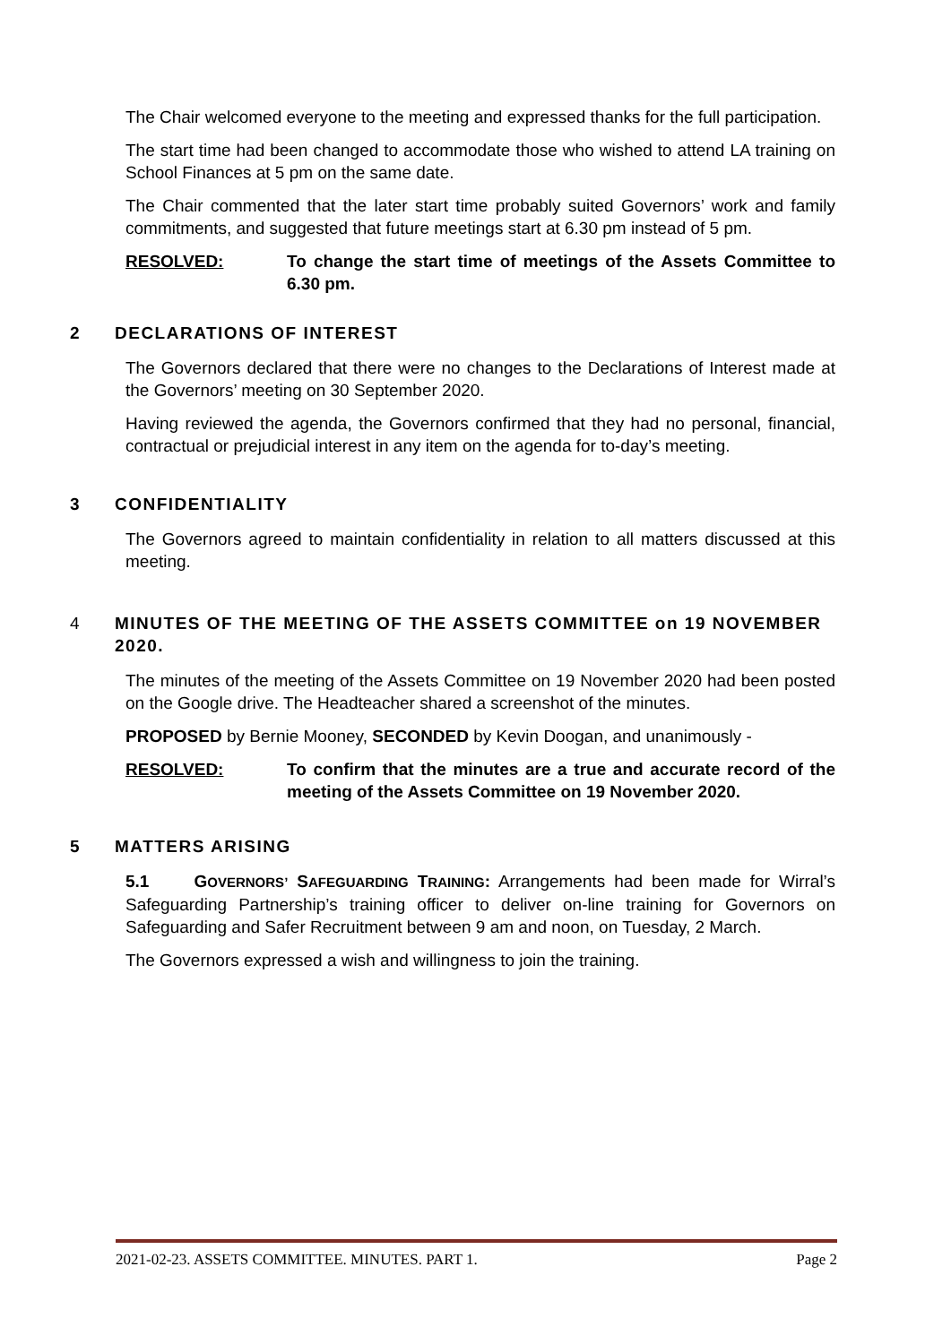The Chair welcomed everyone to the meeting and expressed thanks for the full participation.
The start time had been changed to accommodate those who wished to attend LA training on School Finances at 5 pm on the same date.
The Chair commented that the later start time probably suited Governors’ work and family commitments, and suggested that future meetings start at 6.30 pm instead of 5 pm.
RESOLVED: To change the start time of meetings of the Assets Committee to 6.30 pm.
2 DECLARATIONS OF INTEREST
The Governors declared that there were no changes to the Declarations of Interest made at the Governors’ meeting on 30 September 2020.
Having reviewed the agenda, the Governors confirmed that they had no personal, financial, contractual or prejudicial interest in any item on the agenda for to-day’s meeting.
3 CONFIDENTIALITY
The Governors agreed to maintain confidentiality in relation to all matters discussed at this meeting.
4 MINUTES OF THE MEETING OF THE ASSETS COMMITTEE on 19 NOVEMBER 2020.
The minutes of the meeting of the Assets Committee on 19 November 2020 had been posted on the Google drive. The Headteacher shared a screenshot of the minutes.
PROPOSED by Bernie Mooney, SECONDED by Kevin Doogan, and unanimously -
RESOLVED: To confirm that the minutes are a true and accurate record of the meeting of the Assets Committee on 19 November 2020.
5 MATTERS ARISING
5.1 GOVERNORS’ SAFEGUARDING TRAINING: Arrangements had been made for Wirral’s Safeguarding Partnership’s training officer to deliver on-line training for Governors on Safeguarding and Safer Recruitment between 9 am and noon, on Tuesday, 2 March.
The Governors expressed a wish and willingness to join the training.
2021-02-23. ASSETS COMMITTEE. MINUTES. PART 1. Page 2